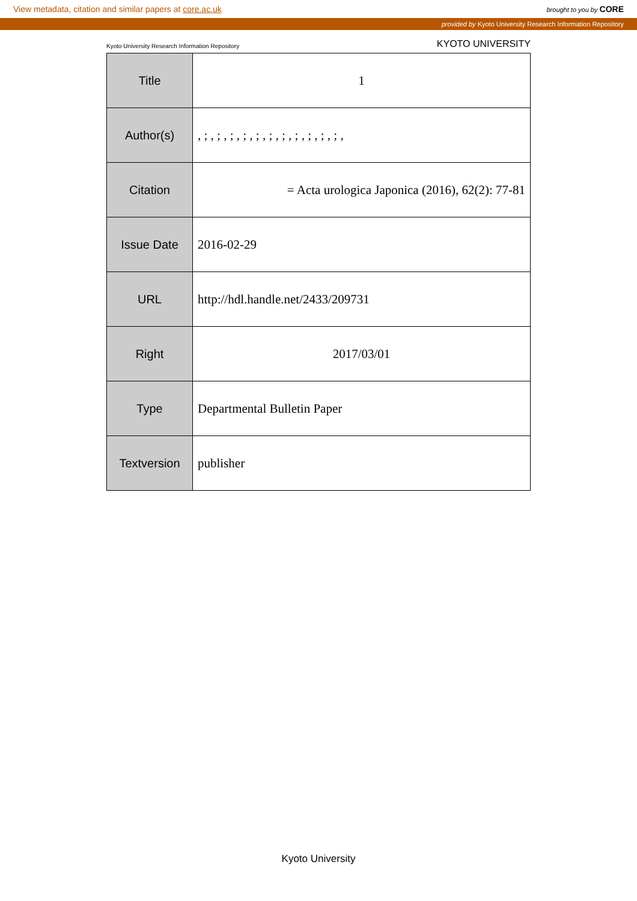View metadata, citation and similar papers at core.ac.uk brought to you by CORE
provided by Kyoto University Research Information Repository
Kyoto University Research Information Repository KYOTO UNIVERSITY
| Title | 1 |
| Author(s) | , ; , ; , ; , ; , ; , ; , ; , ; , ; , ; , ; , |
| Citation | = Acta urologica Japonica (2016), 62(2): 77-81 |
| Issue Date | 2016-02-29 |
| URL | http://hdl.handle.net/2433/209731 |
| Right | 2017/03/01 |
| Type | Departmental Bulletin Paper |
| Textversion | publisher |
Kyoto University